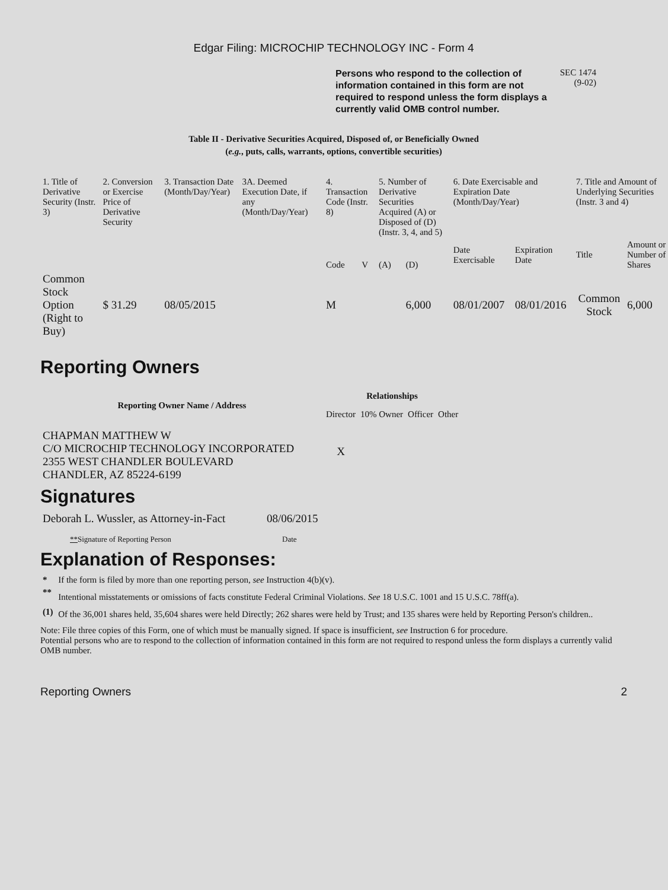Edgar Filing: MICROCHIP TECHNOLOGY INC - Form 4
Persons who respond to the collection of information contained in this form are not required to respond unless the form displays a currently valid OMB control number.
SEC 1474
(9-02)
Table II - Derivative Securities Acquired, Disposed of, or Beneficially Owned
(e.g., puts, calls, warrants, options, convertible securities)
| 1. Title of Derivative Security (Instr. 3) | 2. Conversion or Exercise Price of Derivative Security | 3. Transaction Date (Month/Day/Year) | 3A. Deemed Execution Date, if any (Month/Day/Year) | 4. Transaction Code (Instr. 8) | | 5. Number of Derivative Securities Acquired (A) or Disposed of (D) (Instr. 3, 4, and 5) | | 6. Date Exercisable and Expiration Date (Month/Day/Year) | | 7. Title and Amount of Underlying Securities (Instr. 3 and 4) | |
| --- | --- | --- | --- | --- | --- | --- | --- | --- | --- | --- | --- |
| | | | | Code | V | (A) | (D) | Date Exercisable | Expiration Date | Title | Amount or Number of Shares |
| Common Stock Option (Right to Buy) | $ 31.29 | 08/05/2015 | | M | | | 6,000 | 08/01/2007 | 08/01/2016 | Common Stock | 6,000 |
Reporting Owners
| Reporting Owner Name / Address | Relationships | | | |
| --- | --- | --- | --- | --- |
| | Director | 10% Owner | Officer | Other |
| CHAPMAN MATTHEW W C/O MICROCHIP TECHNOLOGY INCORPORATED 2355 WEST CHANDLER BOULEVARD CHANDLER, AZ 85224-6199 | X | | | |
Signatures
| Deborah L. Wussler, as Attorney-in-Fact | 08/06/2015 |
| ** Signature of Reporting Person | Date |
Explanation of Responses:
| * | If the form is filed by more than one reporting person, see Instruction 4(b)(v). |
| ** | Intentional misstatements or omissions of facts constitute Federal Criminal Violations. See 18 U.S.C. 1001 and 15 U.S.C. 78ff(a). |
| (1) | Of the 36,001 shares held, 35,604 shares were held Directly; 262 shares were held by Trust; and 135 shares were held by Reporting Person's children.. |
Note: File three copies of this Form, one of which must be manually signed. If space is insufficient, see Instruction 6 for procedure.
Potential persons who are to respond to the collection of information contained in this form are not required to respond unless the form displays a currently valid OMB number.
Reporting Owners 2